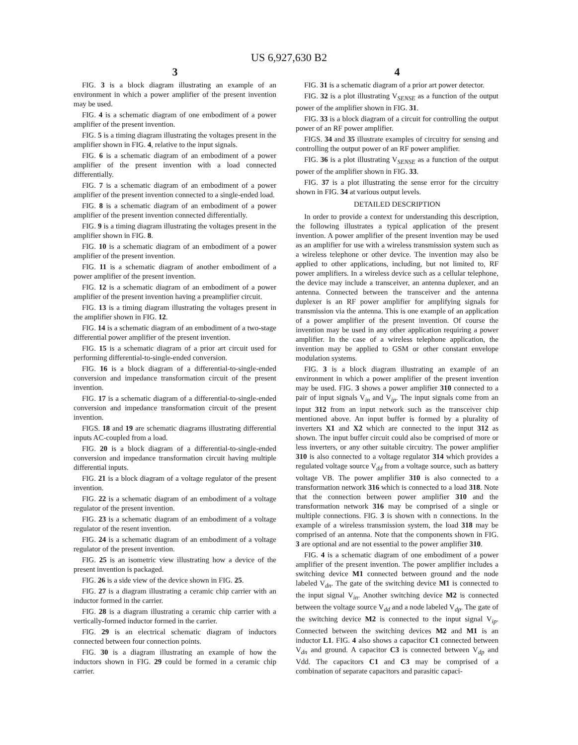US 6,927,630 B2
3
FIG. 3 is a block diagram illustrating an example of an environment in which a power amplifier of the present invention may be used.
FIG. 4 is a schematic diagram of one embodiment of a power amplifier of the present invention.
FIG. 5 is a timing diagram illustrating the voltages present in the amplifier shown in FIG. 4, relative to the input signals.
FIG. 6 is a schematic diagram of an embodiment of a power amplifier of the present invention with a load connected differentially.
FIG. 7 is a schematic diagram of an embodiment of a power amplifier of the present invention connected to a single-ended load.
FIG. 8 is a schematic diagram of an embodiment of a power amplifier of the present invention connected differentially.
FIG. 9 is a timing diagram illustrating the voltages present in the amplifier shown in FIG. 8.
FIG. 10 is a schematic diagram of an embodiment of a power amplifier of the present invention.
FIG. 11 is a schematic diagram of another embodiment of a power amplifier of the present invention.
FIG. 12 is a schematic diagram of an embodiment of a power amplifier of the present invention having a preamplifier circuit.
FIG. 13 is a timing diagram illustrating the voltages present in the amplifier shown in FIG. 12.
FIG. 14 is a schematic diagram of an embodiment of a two-stage differential power amplifier of the present invention.
FIG. 15 is a schematic diagram of a prior art circuit used for performing differential-to-single-ended conversion.
FIG. 16 is a block diagram of a differential-to-single-ended conversion and impedance transformation circuit of the present invention.
FIG. 17 is a schematic diagram of a differential-to-single-ended conversion and impedance transformation circuit of the present invention.
FIGS. 18 and 19 are schematic diagrams illustrating differential inputs AC-coupled from a load.
FIG. 20 is a block diagram of a differential-to-single-ended conversion and impedance transformation circuit having multiple differential inputs.
FIG. 21 is a block diagram of a voltage regulator of the present invention.
FIG. 22 is a schematic diagram of an embodiment of a voltage regulator of the present invention.
FIG. 23 is a schematic diagram of an embodiment of a voltage regulator of the resent invention.
FIG. 24 is a schematic diagram of an embodiment of a voltage regulator of the present invention.
FIG. 25 is an isometric view illustrating how a device of the present invention is packaged.
FIG. 26 is a side view of the device shown in FIG. 25.
FIG. 27 is a diagram illustrating a ceramic chip carrier with an inductor formed in the carrier.
FIG. 28 is a diagram illustrating a ceramic chip carrier with a vertically-formed inductor formed in the carrier.
FIG. 29 is an electrical schematic diagram of inductors connected between four connection points.
FIG. 30 is a diagram illustrating an example of how the inductors shown in FIG. 29 could be formed in a ceramic chip carrier.
4
FIG. 31 is a schematic diagram of a prior art power detector.
FIG. 32 is a plot illustrating V<sub>SENSE</sub> as a function of the output power of the amplifier shown in FIG. 31.
FIG. 33 is a block diagram of a circuit for controlling the output power of an RF power amplifier.
FIGS. 34 and 35 illustrate examples of circuitry for sensing and controlling the output power of an RF power amplifier.
FIG. 36 is a plot illustrating V<sub>SENSE</sub> as a function of the output power of the amplifier shown in FIG. 33.
FIG. 37 is a plot illustrating the sense error for the circuitry shown in FIG. 34 at various output levels.
DETAILED DESCRIPTION
In order to provide a context for understanding this description, the following illustrates a typical application of the present invention. A power amplifier of the present invention may be used as an amplifier for use with a wireless transmission system such as a wireless telephone or other device. The invention may also be applied to other applications, including, but not limited to, RF power amplifiers. In a wireless device such as a cellular telephone, the device may include a transceiver, an antenna duplexer, and an antenna. Connected between the transceiver and the antenna duplexer is an RF power amplifier for amplifying signals for transmission via the antenna. This is one example of an application of a power amplifier of the present invention. Of course the invention may be used in any other application requiring a power amplifier. In the case of a wireless telephone application, the invention may be applied to GSM or other constant envelope modulation systems.
FIG. 3 is a block diagram illustrating an example of an environment in which a power amplifier of the present invention may be used. FIG. 3 shows a power amplifier 310 connected to a pair of input signals V<sub>in</sub> and V<sub>ip</sub>. The input signals come from an input 312 from an input network such as the transceiver chip mentioned above. An input buffer is formed by a plurality of inverters X1 and X2 which are connected to the input 312 as shown. The input buffer circuit could also be comprised of more or less inverters, or any other suitable circuitry. The power amplifier 310 is also connected to a voltage regulator 314 which provides a regulated voltage source V<sub>dd</sub> from a voltage source, such as battery voltage VB. The power amplifier 310 is also connected to a transformation network 316 which is connected to a load 318. Note that the connection between power amplifier 310 and the transformation network 316 may be comprised of a single or multiple connections. FIG. 3 is shown with n connections. In the example of a wireless transmission system, the load 318 may be comprised of an antenna. Note that the components shown in FIG. 3 are optional and are not essential to the power amplifier 310.
FIG. 4 is a schematic diagram of one embodiment of a power amplifier of the present invention. The power amplifier includes a switching device M1 connected between ground and the node labeled V<sub>dn</sub>. The gate of the switching device M1 is connected to the input signal V<sub>in</sub>. Another switching device M2 is connected between the voltage source V<sub>dd</sub> and a node labeled V<sub>dp</sub>. The gate of the switching device M2 is connected to the input signal V<sub>ip</sub>. Connected between the switching devices M2 and M1 is an inductor L1. FIG. 4 also shows a capacitor C1 connected between V<sub>dn</sub> and ground. A capacitor C3 is connected between V<sub>dp</sub> and Vdd. The capacitors C1 and C3 may be comprised of a combination of separate capacitors and parasitic capaci-